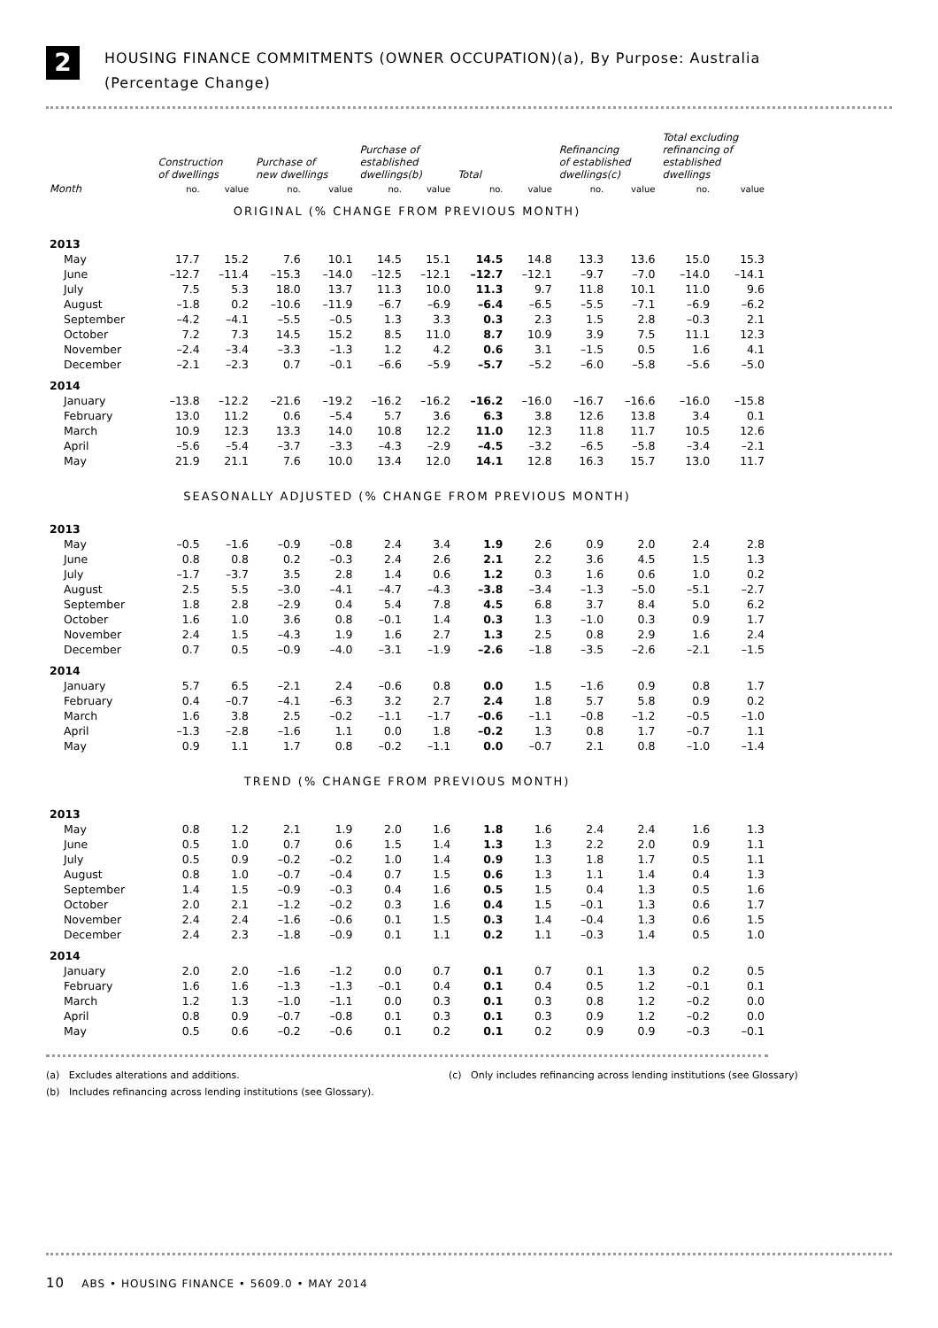2
HOUSING FINANCE COMMITMENTS (OWNER OCCUPATION)(a), By Purpose: Australia
(Percentage Change)
| | Construction of dwellings | | Purchase of new dwellings | | Purchase of established dwellings(b) | | Total | | Refinancing of established dwellings(c) | | Total excluding refinancing of established dwellings | |
| --- | --- | --- | --- | --- | --- | --- | --- | --- | --- | --- | --- | --- |
| Month | no. | value | no. | value | no. | value | no. | value | no. | value | no. | value |
| ORIGINAL (% CHANGE FROM PREVIOUS MONTH) | | | | | | | | | | | | |
| 2013 | | | | | | | | | | | | |
| May | 17.7 | 15.2 | 7.6 | 10.1 | 14.5 | 15.1 | 14.5 | 14.8 | 13.3 | 13.6 | 15.0 | 15.3 |
| June | –12.7 | –11.4 | –15.3 | –14.0 | –12.5 | –12.1 | –12.7 | –12.1 | –9.7 | –7.0 | –14.0 | –14.1 |
| July | 7.5 | 5.3 | 18.0 | 13.7 | 11.3 | 10.0 | 11.3 | 9.7 | 11.8 | 10.1 | 11.0 | 9.6 |
| August | –1.8 | 0.2 | –10.6 | –11.9 | –6.7 | –6.9 | –6.4 | –6.5 | –5.5 | –7.1 | –6.9 | –6.2 |
| September | –4.2 | –4.1 | –5.5 | –0.5 | 1.3 | 3.3 | 0.3 | 2.3 | 1.5 | 2.8 | –0.3 | 2.1 |
| October | 7.2 | 7.3 | 14.5 | 15.2 | 8.5 | 11.0 | 8.7 | 10.9 | 3.9 | 7.5 | 11.1 | 12.3 |
| November | –2.4 | –3.4 | –3.3 | –1.3 | 1.2 | 4.2 | 0.6 | 3.1 | –1.5 | 0.5 | 1.6 | 4.1 |
| December | –2.1 | –2.3 | 0.7 | –0.1 | –6.6 | –5.9 | –5.7 | –5.2 | –6.0 | –5.8 | –5.6 | –5.0 |
| 2014 | | | | | | | | | | | | |
| January | –13.8 | –12.2 | –21.6 | –19.2 | –16.2 | –16.2 | –16.2 | –16.0 | –16.7 | –16.6 | –16.0 | –15.8 |
| February | 13.0 | 11.2 | 0.6 | –5.4 | 5.7 | 3.6 | 6.3 | 3.8 | 12.6 | 13.8 | 3.4 | 0.1 |
| March | 10.9 | 12.3 | 13.3 | 14.0 | 10.8 | 12.2 | 11.0 | 12.3 | 11.8 | 11.7 | 10.5 | 12.6 |
| April | –5.6 | –5.4 | –3.7 | –3.3 | –4.3 | –2.9 | –4.5 | –3.2 | –6.5 | –5.8 | –3.4 | –2.1 |
| May | 21.9 | 21.1 | 7.6 | 10.0 | 13.4 | 12.0 | 14.1 | 12.8 | 16.3 | 15.7 | 13.0 | 11.7 |
| SEASONALLY ADJUSTED (% CHANGE FROM PREVIOUS MONTH) | | | | | | | | | | | | |
| 2013 | | | | | | | | | | | | |
| May | –0.5 | –1.6 | –0.9 | –0.8 | 2.4 | 3.4 | 1.9 | 2.6 | 0.9 | 2.0 | 2.4 | 2.8 |
| June | 0.8 | 0.8 | 0.2 | –0.3 | 2.4 | 2.6 | 2.1 | 2.2 | 3.6 | 4.5 | 1.5 | 1.3 |
| July | –1.7 | –3.7 | 3.5 | 2.8 | 1.4 | 0.6 | 1.2 | 0.3 | 1.6 | 0.6 | 1.0 | 0.2 |
| August | 2.5 | 5.5 | –3.0 | –4.1 | –4.7 | –4.3 | –3.8 | –3.4 | –1.3 | –5.0 | –5.1 | –2.7 |
| September | 1.8 | 2.8 | –2.9 | 0.4 | 5.4 | 7.8 | 4.5 | 6.8 | 3.7 | 8.4 | 5.0 | 6.2 |
| October | 1.6 | 1.0 | 3.6 | 0.8 | –0.1 | 1.4 | 0.3 | 1.3 | –1.0 | 0.3 | 0.9 | 1.7 |
| November | 2.4 | 1.5 | –4.3 | 1.9 | 1.6 | 2.7 | 1.3 | 2.5 | 0.8 | 2.9 | 1.6 | 2.4 |
| December | 0.7 | 0.5 | –0.9 | –4.0 | –3.1 | –1.9 | –2.6 | –1.8 | –3.5 | –2.6 | –2.1 | –1.5 |
| 2014 | | | | | | | | | | | | |
| January | 5.7 | 6.5 | –2.1 | 2.4 | –0.6 | 0.8 | 0.0 | 1.5 | –1.6 | 0.9 | 0.8 | 1.7 |
| February | 0.4 | –0.7 | –4.1 | –6.3 | 3.2 | 2.7 | 2.4 | 1.8 | 5.7 | 5.8 | 0.9 | 0.2 |
| March | 1.6 | 3.8 | 2.5 | –0.2 | –1.1 | –1.7 | –0.6 | –1.1 | –0.8 | –1.2 | –0.5 | –1.0 |
| April | –1.3 | –2.8 | –1.6 | 1.1 | 0.0 | 1.8 | –0.2 | 1.3 | 0.8 | 1.7 | –0.7 | 1.1 |
| May | 0.9 | 1.1 | 1.7 | 0.8 | –0.2 | –1.1 | 0.0 | –0.7 | 2.1 | 0.8 | –1.0 | –1.4 |
| TREND (% CHANGE FROM PREVIOUS MONTH) | | | | | | | | | | | | |
| 2013 | | | | | | | | | | | | |
| May | 0.8 | 1.2 | 2.1 | 1.9 | 2.0 | 1.6 | 1.8 | 1.6 | 2.4 | 2.4 | 1.6 | 1.3 |
| June | 0.5 | 1.0 | 0.7 | 0.6 | 1.5 | 1.4 | 1.3 | 1.3 | 2.2 | 2.0 | 0.9 | 1.1 |
| July | 0.5 | 0.9 | –0.2 | –0.2 | 1.0 | 1.4 | 0.9 | 1.3 | 1.8 | 1.7 | 0.5 | 1.1 |
| August | 0.8 | 1.0 | –0.7 | –0.4 | 0.7 | 1.5 | 0.6 | 1.3 | 1.1 | 1.4 | 0.4 | 1.3 |
| September | 1.4 | 1.5 | –0.9 | –0.3 | 0.4 | 1.6 | 0.5 | 1.5 | 0.4 | 1.3 | 0.5 | 1.6 |
| October | 2.0 | 2.1 | –1.2 | –0.2 | 0.3 | 1.6 | 0.4 | 1.5 | –0.1 | 1.3 | 0.6 | 1.7 |
| November | 2.4 | 2.4 | –1.6 | –0.6 | 0.1 | 1.5 | 0.3 | 1.4 | –0.4 | 1.3 | 0.6 | 1.5 |
| December | 2.4 | 2.3 | –1.8 | –0.9 | 0.1 | 1.1 | 0.2 | 1.1 | –0.3 | 1.4 | 0.5 | 1.0 |
| 2014 | | | | | | | | | | | | |
| January | 2.0 | 2.0 | –1.6 | –1.2 | 0.0 | 0.7 | 0.1 | 0.7 | 0.1 | 1.3 | 0.2 | 0.5 |
| February | 1.6 | 1.6 | –1.3 | –1.3 | –0.1 | 0.4 | 0.1 | 0.4 | 0.5 | 1.2 | –0.1 | 0.1 |
| March | 1.2 | 1.3 | –1.0 | –1.1 | 0.0 | 0.3 | 0.1 | 0.3 | 0.8 | 1.2 | –0.2 | 0.0 |
| April | 0.8 | 0.9 | –0.7 | –0.8 | 0.1 | 0.3 | 0.1 | 0.3 | 0.9 | 1.2 | –0.2 | 0.0 |
| May | 0.5 | 0.6 | –0.2 | –0.6 | 0.1 | 0.2 | 0.1 | 0.2 | 0.9 | 0.9 | –0.3 | –0.1 |
(a) Excludes alterations and additions.
(c) Only includes refinancing across lending institutions (see Glossary)
(b) Includes refinancing across lending institutions (see Glossary).
10 ABS • HOUSING FINANCE • 5609.0 • MAY 2014